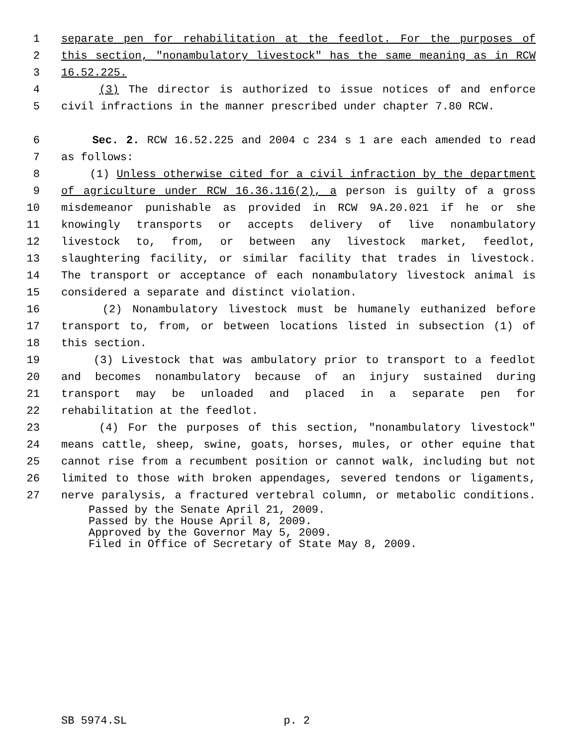1 separate pen for rehabilitation at the feedlot. For the purposes of
2 this section, "nonambulatory livestock" has the same meaning as in RCW
3 16.52.225.
4 (3) The director is authorized to issue notices of and enforce
5 civil infractions in the manner prescribed under chapter 7.80 RCW.
6 Sec. 2. RCW 16.52.225 and 2004 c 234 s 1 are each amended to read
7 as follows:
8 (1) Unless otherwise cited for a civil infraction by the department
9 of agriculture under RCW 16.36.116(2), a person is guilty of a gross
10 misdemeanor punishable as provided in RCW 9A.20.021 if he or she
11 knowingly transports or accepts delivery of live nonambulatory
12 livestock to, from, or between any livestock market, feedlot,
13 slaughtering facility, or similar facility that trades in livestock.
14 The transport or acceptance of each nonambulatory livestock animal is
15 considered a separate and distinct violation.
16 (2) Nonambulatory livestock must be humanely euthanized before
17 transport to, from, or between locations listed in subsection (1) of
18 this section.
19 (3) Livestock that was ambulatory prior to transport to a feedlot
20 and becomes nonambulatory because of an injury sustained during
21 transport may be unloaded and placed in a separate pen for
22 rehabilitation at the feedlot.
23 (4) For the purposes of this section, "nonambulatory livestock"
24 means cattle, sheep, swine, goats, horses, mules, or other equine that
25 cannot rise from a recumbent position or cannot walk, including but not
26 limited to those with broken appendages, severed tendons or ligaments,
27 nerve paralysis, a fractured vertebral column, or metabolic conditions.
Passed by the Senate April 21, 2009.
Passed by the House April 8, 2009.
Approved by the Governor May 5, 2009.
Filed in Office of Secretary of State May 8, 2009.
SB 5974.SL p. 2